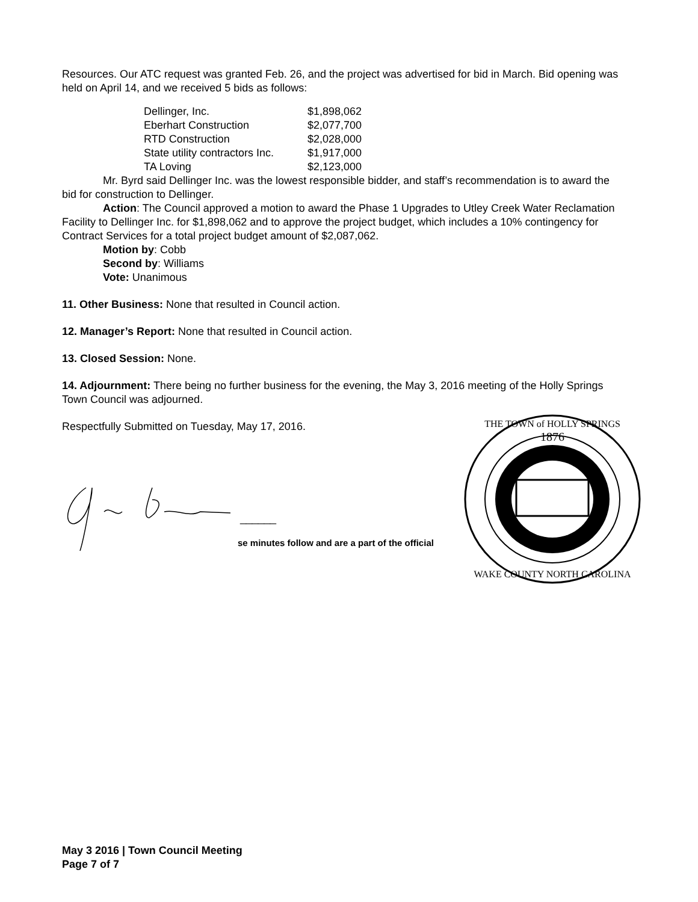Resources. Our ATC request was granted Feb. 26, and the project was advertised for bid in March. Bid opening was held on April 14, and we received 5 bids as follows:
| Dellinger, Inc. | $1,898,062 |
| Eberhart Construction | $2,077,700 |
| RTD Construction | $2,028,000 |
| State utility contractors Inc. | $1,917,000 |
| TA Loving | $2,123,000 |
Mr. Byrd said Dellinger Inc. was the lowest responsible bidder, and staff’s recommendation is to award the bid for construction to Dellinger.
Action: The Council approved a motion to award the Phase 1 Upgrades to Utley Creek Water Reclamation Facility to Dellinger Inc. for $1,898,062 and to approve the project budget, which includes a 10% contingency for Contract Services for a total project budget amount of $2,087,062.
Motion by: Cobb
Second by: Williams
Vote: Unanimous
11. Other Business: None that resulted in Council action.
12. Manager’s Report: None that resulted in Council action.
13. Closed Session: None.
14. Adjournment: There being no further business for the evening, the May 3, 2016 meeting of the Holly Springs Town Council was adjourned.
Respectfully Submitted on Tuesday, May 17, 2016.
______
se minutes follow and are a part of the official
1876
THE TOWN of HOLLY SPRINGS
WAKE COUNTY NORTH CAROLINA
May 3 2016 | Town Council Meeting
Page 7 of 7